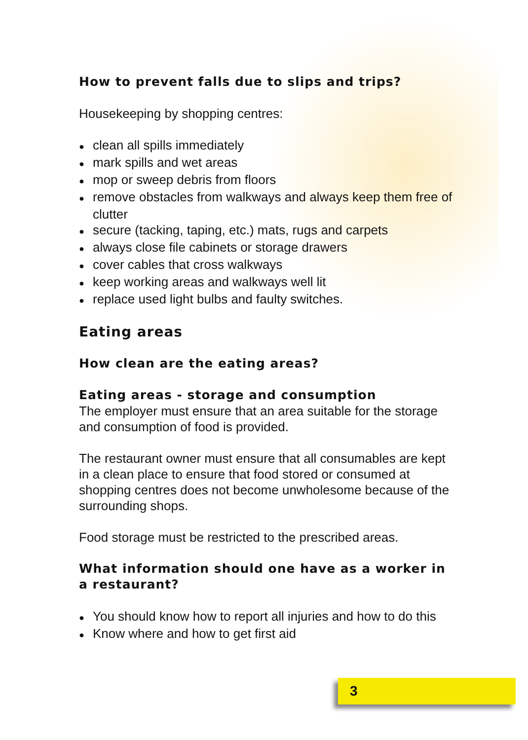How to prevent falls due to slips and trips?
Housekeeping by shopping centres:
● clean all spills immediately
● mark spills and wet areas
● mop or sweep debris from floors
● remove obstacles from walkways and always keep them free of clutter
● secure (tacking, taping, etc.) mats, rugs and carpets
● always close file cabinets or storage drawers
● cover cables that cross walkways
● keep working areas and walkways well lit
● replace used light bulbs and faulty switches.
Eating areas
How clean are the eating areas?
Eating areas - storage and consumption
The employer must ensure that an area suitable for the storage and consumption of food is provided.
The restaurant owner must ensure that all consumables are kept in a clean place to ensure that food stored or consumed at shopping centres does not become unwholesome because of the surrounding shops.
Food storage must be restricted to the prescribed areas.
What information should one have as a worker in a restaurant?
● You should know how to report all injuries and how to do this
● Know where and how to get first aid
3